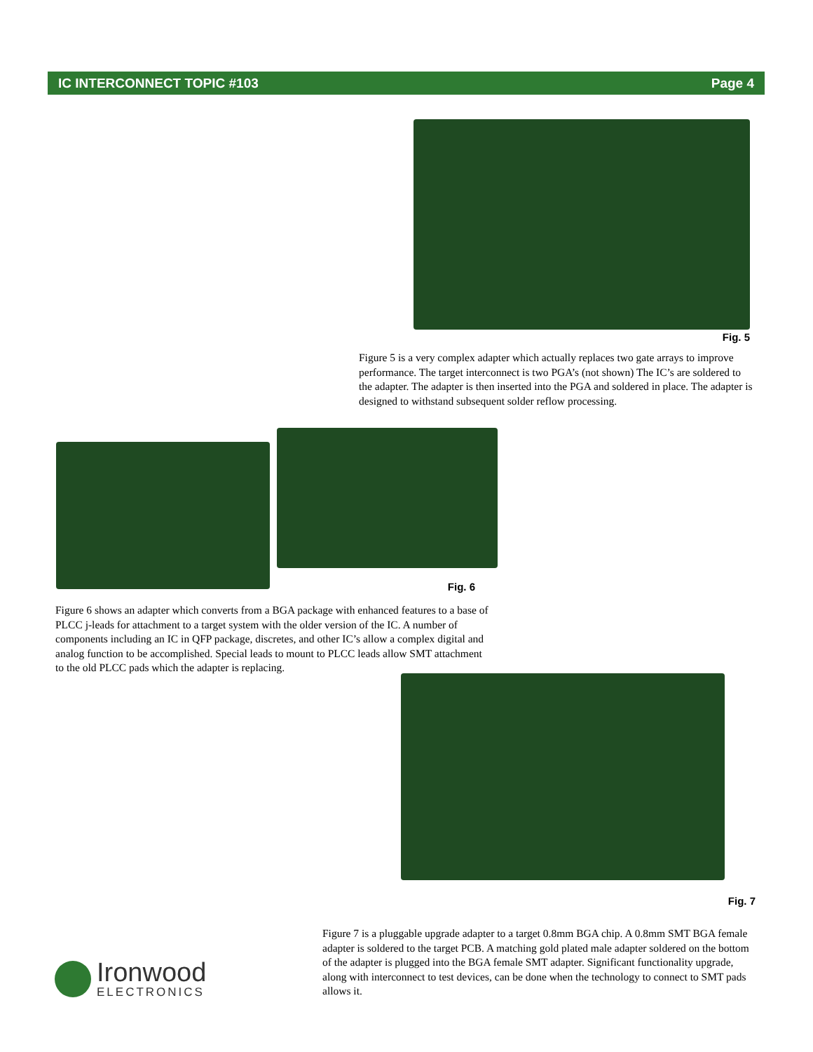IC INTERCONNECT TOPIC #103 Page 4
Fig. 5
Figure 5 is a very complex adapter which actually replaces two gate arrays to improve performance. The target interconnect is two PGA’s (not shown) The IC’s are soldered to the adapter. The adapter is then inserted into the PGA and soldered in place. The adapter is designed to withstand subsequent solder reflow processing.
Fig. 6
Figure 6 shows an adapter which converts from a BGA package with enhanced features to a base of PLCC j-leads for attachment to a target system with the older version of the IC. A number of components including an IC in QFP package, discretes, and other IC’s allow a complex digital and analog function to be accomplished. Special leads to mount to PLCC leads allow SMT attachment to the old PLCC pads which the adapter is replacing.
Fig. 7
Figure 7 is a pluggable upgrade adapter to a target 0.8mm BGA chip. A 0.8mm SMT BGA female adapter is soldered to the target PCB. A matching gold plated male adapter soldered on the bottom of the adapter is plugged into the BGA female SMT adapter. Significant functionality upgrade, along with interconnect to test devices, can be done when the technology to connect to SMT pads allows it.
Ironwood
ELECTRONICS